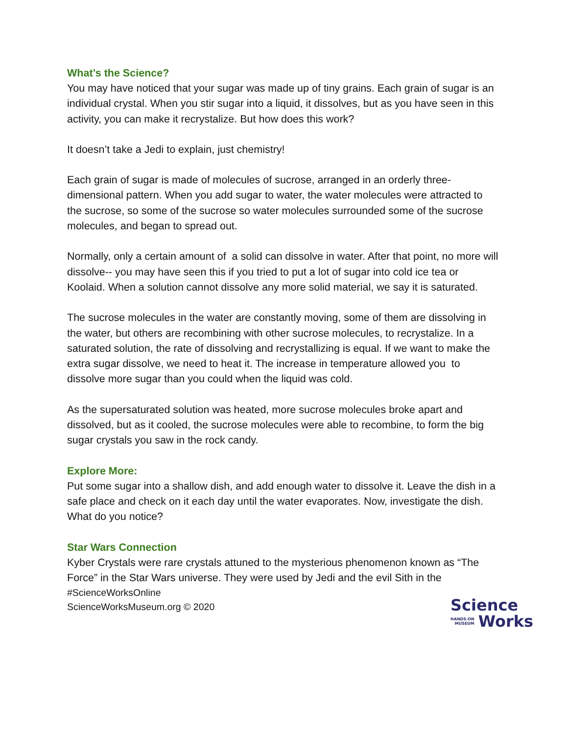What’s the Science?
You may have noticed that your sugar was made up of tiny grains. Each grain of sugar is an individual crystal. When you stir sugar into a liquid, it dissolves, but as you have seen in this activity, you can make it recrystalize. But how does this work?
It doesn’t take a Jedi to explain, just chemistry!
Each grain of sugar is made of molecules of sucrose, arranged in an orderly three-dimensional pattern. When you add sugar to water, the water molecules were attracted to the sucrose, so some of the sucrose so water molecules surrounded some of the sucrose molecules, and began to spread out.
Normally, only a certain amount of a solid can dissolve in water. After that point, no more will dissolve-- you may have seen this if you tried to put a lot of sugar into cold ice tea or Koolaid. When a solution cannot dissolve any more solid material, we say it is saturated.
The sucrose molecules in the water are constantly moving, some of them are dissolving in the water, but others are recombining with other sucrose molecules, to recrystalize. In a saturated solution, the rate of dissolving and recrystallizing is equal. If we want to make the extra sugar dissolve, we need to heat it. The increase in temperature allowed you to dissolve more sugar than you could when the liquid was cold.
As the supersaturated solution was heated, more sucrose molecules broke apart and dissolved, but as it cooled, the sucrose molecules were able to recombine, to form the big sugar crystals you saw in the rock candy.
Explore More:
Put some sugar into a shallow dish, and add enough water to dissolve it. Leave the dish in a safe place and check on it each day until the water evaporates. Now, investigate the dish. What do you notice?
Star Wars Connection
Kyber Crystals were rare crystals attuned to the mysterious phenomenon known as “The Force” in the Star Wars universe. They were used by Jedi and the evil Sith in the
#ScienceWorksOnline
ScienceWorksMuseum.org © 2020
Science
HANDS-ON
MUSEUM
Works